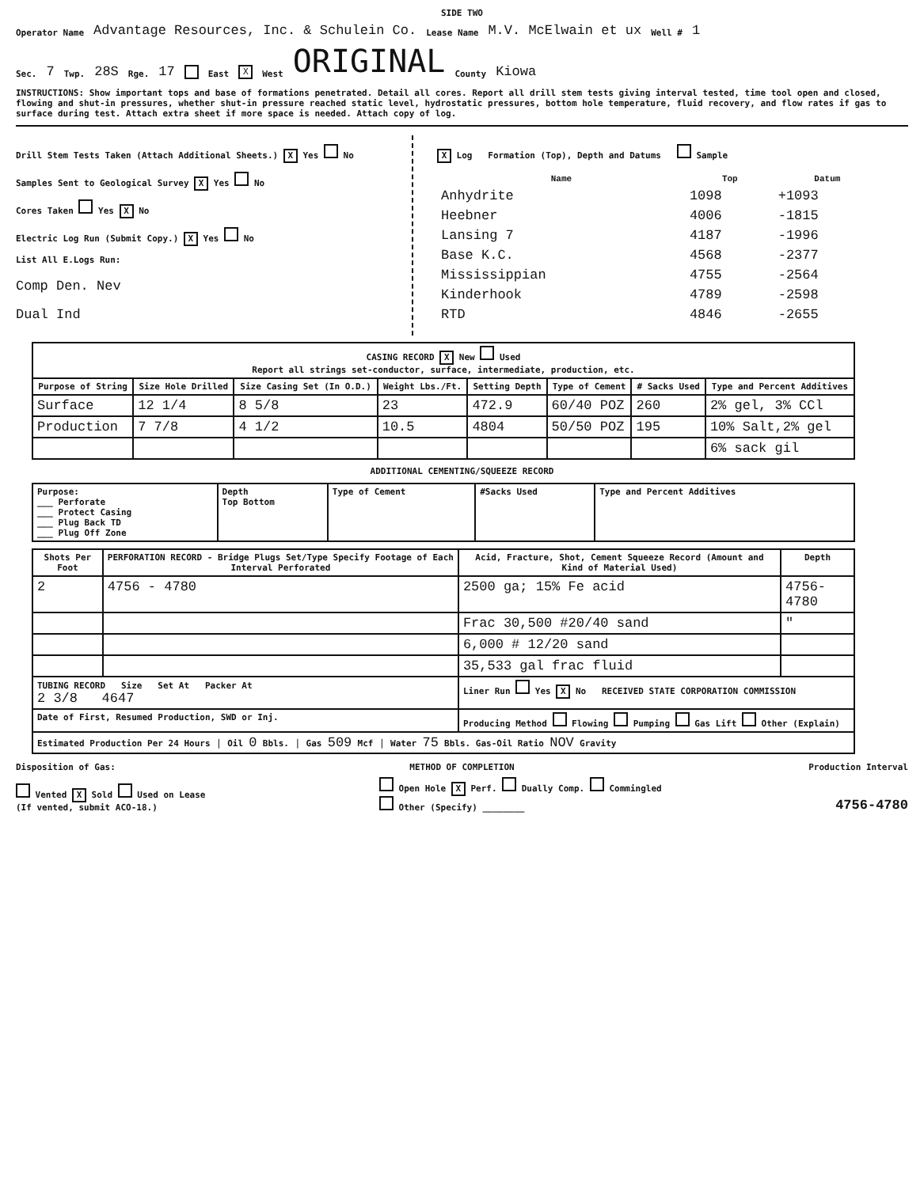SIDE TWO
Operator Name Advantage Resources, Inc. & Schulein Co. Lease Name M.V. McElwain et ux Well # 1
Sec. 7 Twp. 28S Rge. 17 East X West ORIGINAL County Kiowa
INSTRUCTIONS: Show important tops and base of formations penetrated. Detail all cores. Report all drill stem tests giving interval tested, time tool open and closed, flowing and shut-in pressures, whether shut-in pressure reached static level, hydrostatic pressures, bottom hole temperature, fluid recovery, and flow rates if gas to surface during test. Attach extra sheet if more space is needed. Attach copy of log.
Drill Stem Tests Taken (Attach Additional Sheets.) X Yes No
Samples Sent to Geological Survey X Yes No
Cores Taken Yes X No
Electric Log Run (Submit Copy.) X Yes No
List All E.Logs Run:
Comp Den. Nev
Dual Ind
X Log Formation (Top), Depth and Datums Sample
| Name | Top | Datum |
| --- | --- | --- |
| Anhydrite | 1098 | +1093 |
| Heebner | 4006 | -1815 |
| Lansing 7 | 4187 | -1996 |
| Base K.C. | 4568 | -2377 |
| Mississippian | 4755 | -2564 |
| Kinderhook | 4789 | -2598 |
| RTD | 4846 | -2655 |
| CASING RECORD X New Used Report all strings set-conductor, surface, intermediate, production, etc. | | | | | | | |
| --- | --- | --- | --- | --- | --- | --- | --- |
| Purpose of String | Size Hole Drilled | Size Casing Set (In O.D.) | Weight Lbs./Ft. | Setting Depth | Type of Cement | # Sacks Used | Type and Percent Additives |
| Surface | 12 1/4 | 8 5/8 | 23 | 472.9 | 60/40 POZ | 260 | 2% gel, 3% CCl |
| Production | 7 7/8 | 4 1/2 | 10.5 | 4804 | 50/50 POZ | 195 | 10% Salt,2% gel |
| | | | | | | | 6% sack gil |
ADDITIONAL CEMENTING/SQUEEZE RECORD
| Purpose: ___ Perforate ___ Protect Casing ___ Plug Back TD ___ Plug Off Zone | Depth Top Bottom | Type of Cement | #Sacks Used | Type and Percent Additives |
| Shots Per Foot | PERFORATION RECORD - Bridge Plugs Set/Type Specify Footage of Each Interval Perforated | Acid, Fracture, Shot, Cement Squeeze Record (Amount and Kind of Material Used) | Depth |
| --- | --- | --- | --- |
| 2 | 4756 - 4780 | 2500 ga; 15% Fe acid | 4756-4780 |
| | | Frac 30,500 #20/40 sand | " |
| | | 6,000 # 12/20 sand | |
| | | 35,533 gal frac fluid | |
| TUBING RECORD Size Set At Packer At 2 3/8 4647 | | Liner Run Yes X No RECEIVED STATE CORPORATION COMMISSION | |
| Date of First, Resumed Production, SWD or Inj. | | Producing Method Flowing Pumping Gas Lift Other (Explain) | |
| Estimated Production Per 24 Hours / Oil 0 Bbls. / Gas 509 Mcf / Water 75 Bbls. Gas-Oil Ratio NOV Gravity | | | |
Disposition of Gas: METHOD OF COMPLETION Production Interval
Vented X Sold Used on Lease
(If vented, submit ACO-18.) Open Hole X Perf. Dually Comp. Commingled
Other (Specify) ________ 4756-4780